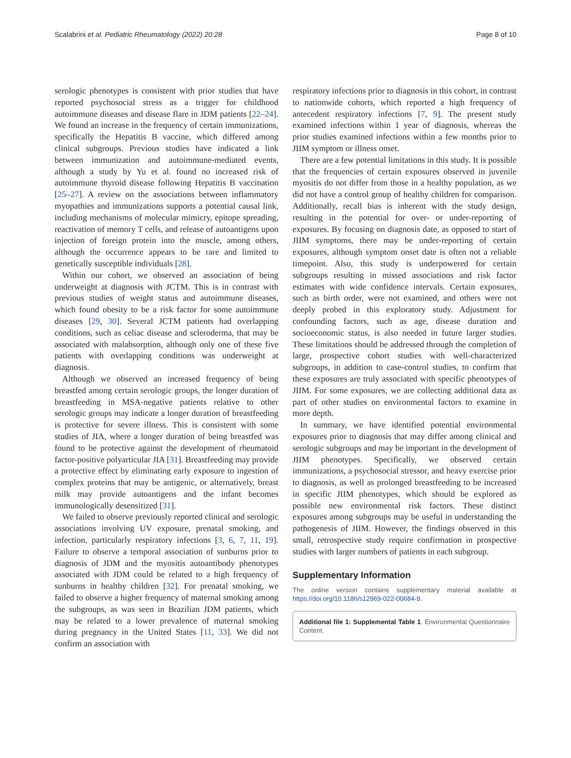Scalabrini et al. Pediatric Rheumatology (2022) 20:28 Page 8 of 10
serologic phenotypes is consistent with prior studies that have reported psychosocial stress as a trigger for childhood autoimmune diseases and disease flare in JDM patients [22–24]. We found an increase in the frequency of certain immunizations, specifically the Hepatitis B vaccine, which differed among clinical subgroups. Previous studies have indicated a link between immunization and autoimmune-mediated events, although a study by Yu et al. found no increased risk of autoimmune thyroid disease following Hepatitis B vaccination [25–27]. A review on the associations between inflammatory myopathies and immunizations supports a potential causal link, including mechanisms of molecular mimicry, epitope spreading, reactivation of memory T cells, and release of autoantigens upon injection of foreign protein into the muscle, among others, although the occurrence appears to be rare and limited to genetically susceptible individuals [28].
Within our cohort, we observed an association of being underweight at diagnosis with JCTM. This is in contrast with previous studies of weight status and autoimmune diseases, which found obesity to be a risk factor for some autoimmune diseases [29, 30]. Several JCTM patients had overlapping conditions, such as celiac disease and scleroderma, that may be associated with malabsorption, although only one of these five patients with overlapping conditions was underweight at diagnosis.
Although we observed an increased frequency of being breastfed among certain serologic groups, the longer duration of breastfeeding in MSA-negative patients relative to other serologic groups may indicate a longer duration of breastfeeding is protective for severe illness. This is consistent with some studies of JIA, where a longer duration of being breastfed was found to be protective against the development of rheumatoid factor-positive polyarticular JIA [31]. Breastfeeding may provide a protective effect by eliminating early exposure to ingestion of complex proteins that may be antigenic, or alternatively, breast milk may provide autoantigens and the infant becomes immunologically desensitized [31].
We failed to observe previously reported clinical and serologic associations involving UV exposure, prenatal smoking, and infection, particularly respiratory infections [3, 6, 7, 11, 19]. Failure to observe a temporal association of sunburns prior to diagnosis of JDM and the myositis autoantibody phenotypes associated with JDM could be related to a high frequency of sunburns in healthy children [32]. For prenatal smoking, we failed to observe a higher frequency of maternal smoking among the subgroups, as was seen in Brazilian JDM patients, which may be related to a lower prevalence of maternal smoking during pregnancy in the United States [11, 33]. We did not confirm an association with
respiratory infections prior to diagnosis in this cohort, in contrast to nationwide cohorts, which reported a high frequency of antecedent respiratory infections [7, 9]. The present study examined infections within 1 year of diagnosis, whereas the prior studies examined infections within a few months prior to JIIM symptom or illness onset.
There are a few potential limitations in this study. It is possible that the frequencies of certain exposures observed in juvenile myositis do not differ from those in a healthy population, as we did not have a control group of healthy children for comparison. Additionally, recall bias is inherent with the study design, resulting in the potential for over- or under-reporting of exposures. By focusing on diagnosis date, as opposed to start of JIIM symptoms, there may be under-reporting of certain exposures, although symptom onset date is often not a reliable timepoint. Also, this study is underpowered for certain subgroups resulting in missed associations and risk factor estimates with wide confidence intervals. Certain exposures, such as birth order, were not examined, and others were not deeply probed in this exploratory study. Adjustment for confounding factors, such as age, disease duration and socioeconomic status, is also needed in future larger studies. These limitations should be addressed through the completion of large, prospective cohort studies with well-characterized subgroups, in addition to case-control studies, to confirm that these exposures are truly associated with specific phenotypes of JIIM. For some exposures, we are collecting additional data as part of other studies on environmental factors to examine in more depth.
In summary, we have identified potential environmental exposures prior to diagnosis that may differ among clinical and serologic subgroups and may be important in the development of JIIM phenotypes. Specifically, we observed certain immunizations, a psychosocial stressor, and heavy exercise prior to diagnosis, as well as prolonged breastfeeding to be increased in specific JIIM phenotypes, which should be explored as possible new environmental risk factors. These distinct exposures among subgroups may be useful in understanding the pathogenesis of JIIM. However, the findings observed in this small, retrospective study require confirmation in prospective studies with larger numbers of patients in each subgroup.
Supplementary Information
The online version contains supplementary material available at https://doi.org/10.1186/s12969-022-00684-9.
Additional file 1: Supplemental Table 1. Environmental Questionnaire Content.